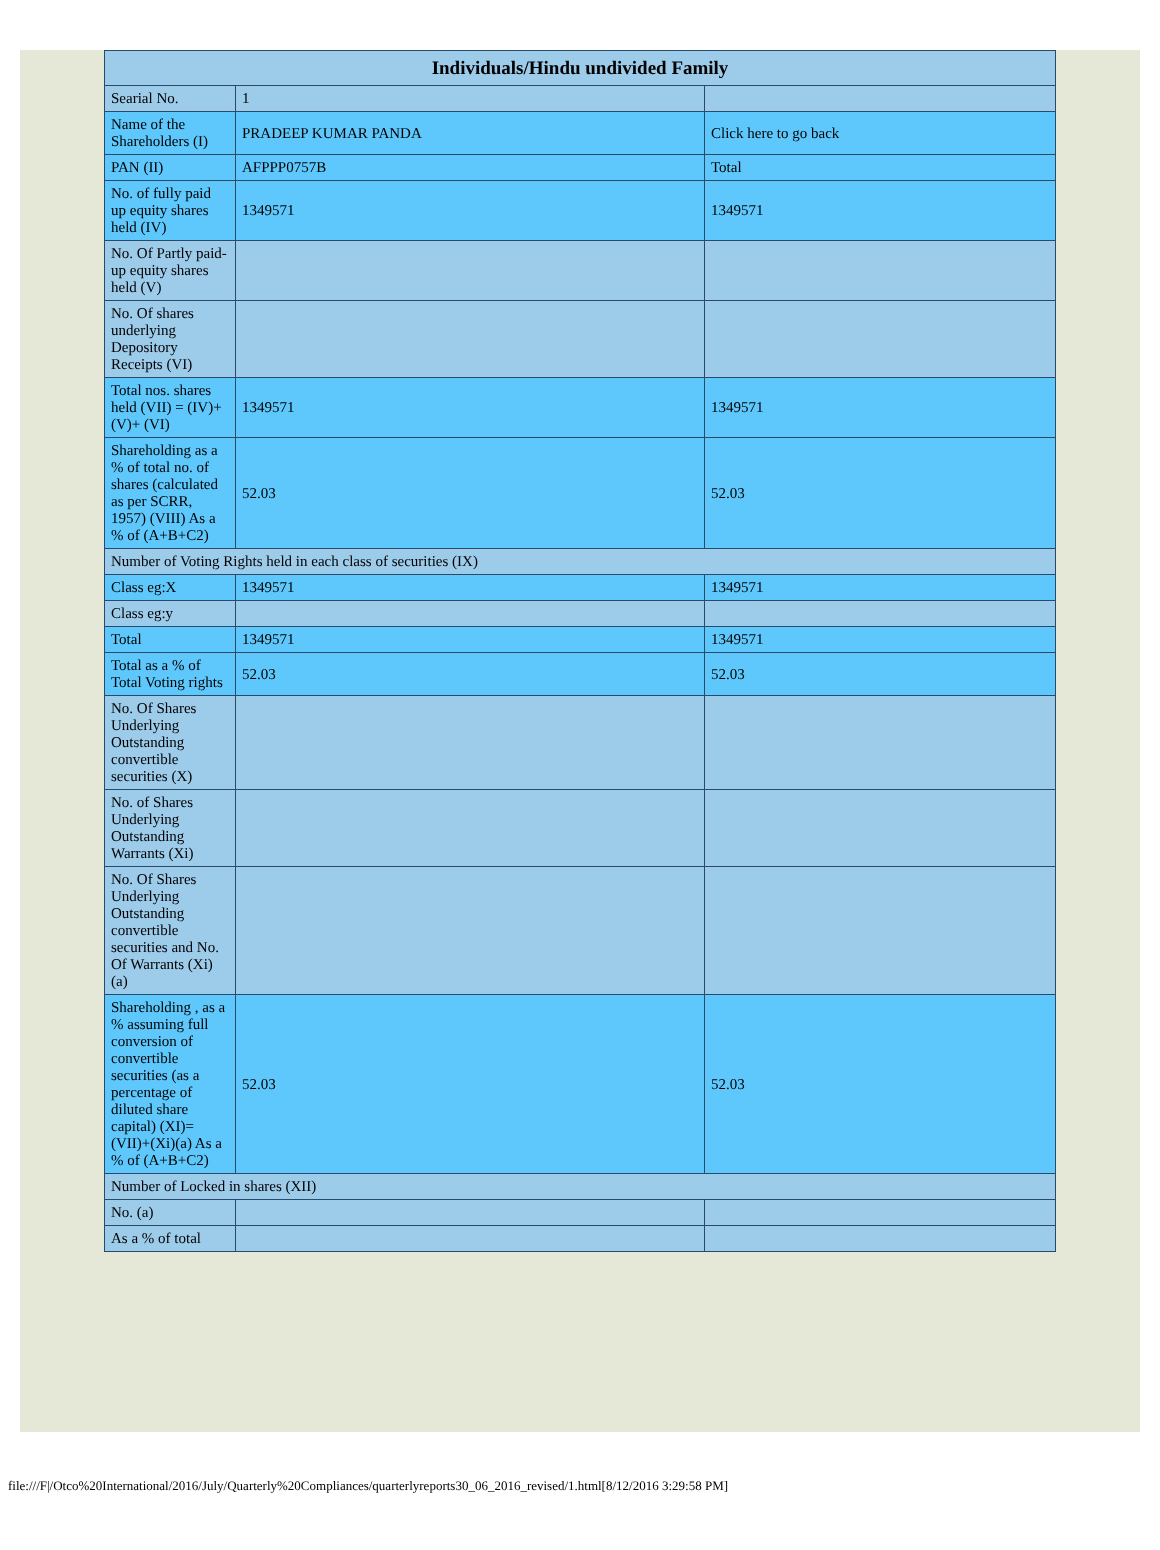| Individuals/Hindu undivided Family | | |
| --- | --- | --- |
| Searial No. | 1 | |
| Name of the Shareholders (I) | PRADEEP KUMAR PANDA | Click here to go back |
| PAN (II) | AFPPP0757B | Total |
| No. of fully paid up equity shares held (IV) | 1349571 | 1349571 |
| No. Of Partly paid-up equity shares held (V) | | |
| No. Of shares underlying Depository Receipts (VI) | | |
| Total nos. shares held (VII) = (IV)+(V)+ (VI) | 1349571 | 1349571 |
| Shareholding as a % of total no. of shares (calculated as per SCRR, 1957) (VIII) As a % of (A+B+C2) | 52.03 | 52.03 |
| Number of Voting Rights held in each class of securities (IX) | | |
| Class eg:X | 1349571 | 1349571 |
| Class eg:y | | |
| Total | 1349571 | 1349571 |
| Total as a % of Total Voting rights | 52.03 | 52.03 |
| No. Of Shares Underlying Outstanding convertible securities (X) | | |
| No. of Shares Underlying Outstanding Warrants (Xi) | | |
| No. Of Shares Underlying Outstanding convertible securities and No. Of Warrants (Xi) (a) | | |
| Shareholding , as a % assuming full conversion of convertible securities (as a percentage of diluted share capital) (XI)= (VII)+(Xi)(a) As a % of (A+B+C2) | 52.03 | 52.03 |
| Number of Locked in shares (XII) | | |
| No. (a) | | |
| As a % of total | | |
file:///F|/Otco%20International/2016/July/Quarterly%20Compliances/quarterlyreports30_06_2016_revised/1.html[8/12/2016 3:29:58 PM]